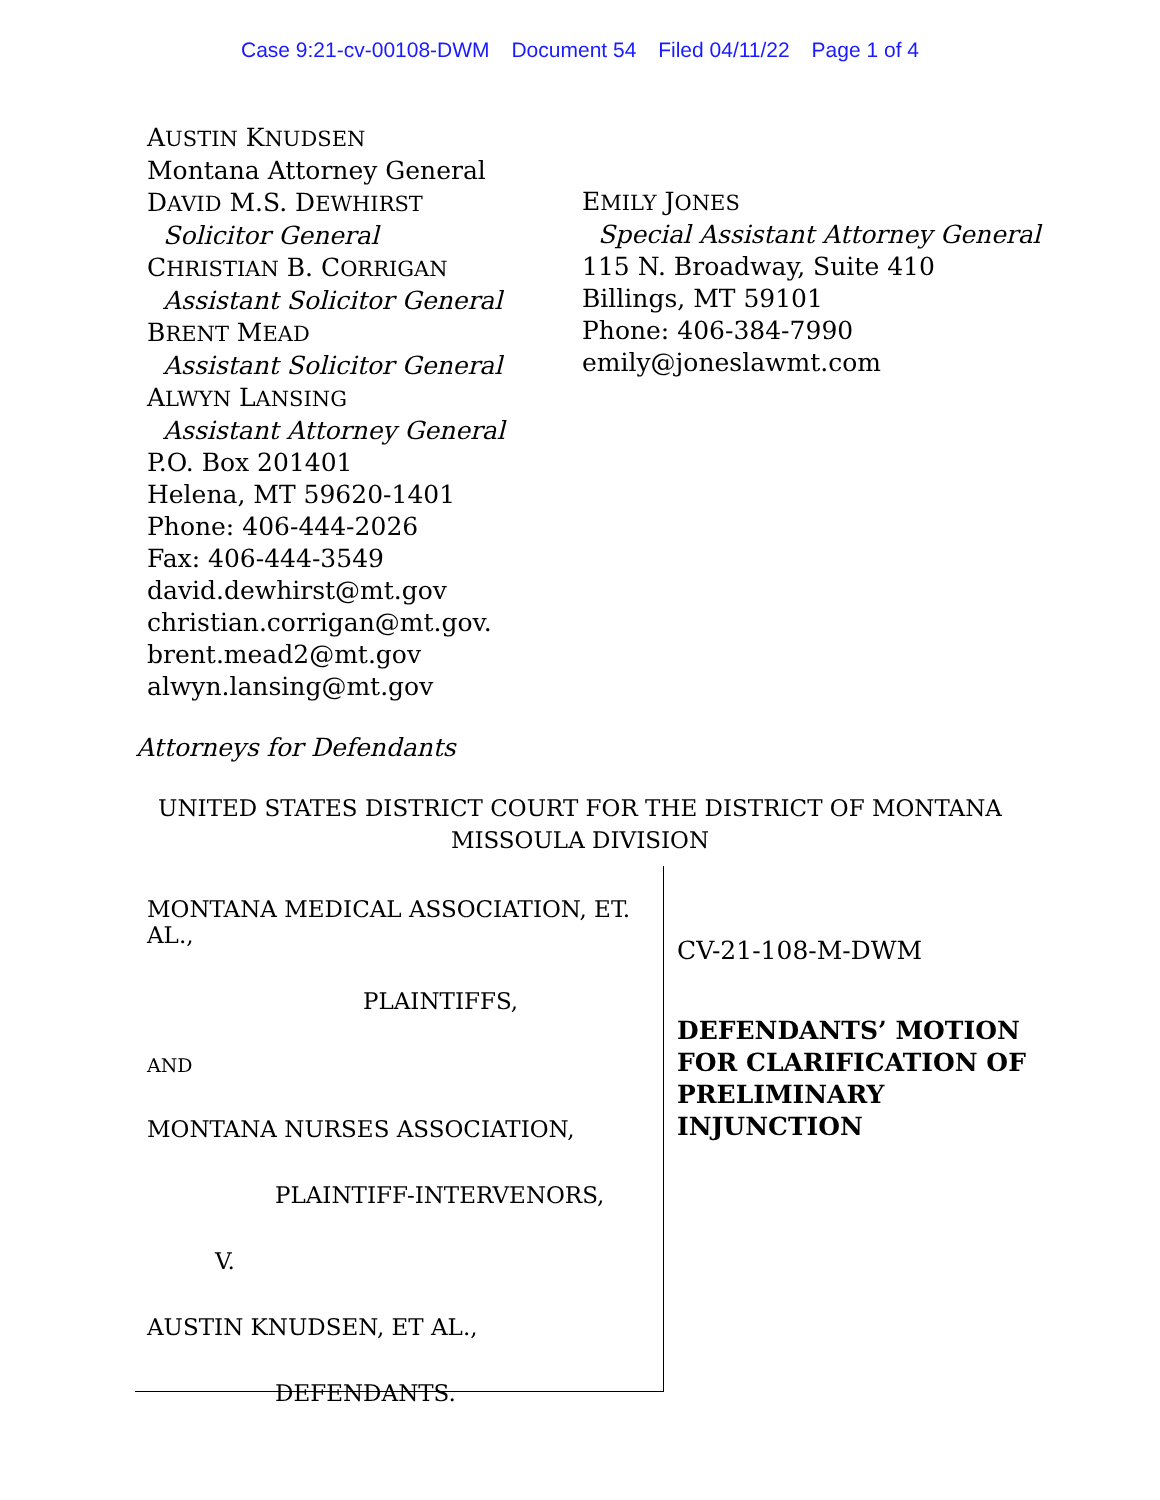Case 9:21-cv-00108-DWM Document 54 Filed 04/11/22 Page 1 of 4
AUSTIN KNUDSEN
Montana Attorney General
DAVID M.S. DEWHIRST
Solicitor General
CHRISTIAN B. CORRIGAN
Assistant Solicitor General
BRENT MEAD
Assistant Solicitor General
ALWYN LANSING
Assistant Attorney General
P.O. Box 201401
Helena, MT 59620-1401
Phone: 406-444-2026
Fax: 406-444-3549
david.dewhirst@mt.gov
christian.corrigan@mt.gov.
brent.mead2@mt.gov
alwyn.lansing@mt.gov
EMILY JONES
Special Assistant Attorney General
115 N. Broadway, Suite 410
Billings, MT 59101
Phone: 406-384-7990
emily@joneslawmt.com
Attorneys for Defendants
UNITED STATES DISTRICT COURT FOR THE DISTRICT OF MONTANA
MISSOULA DIVISION
MONTANA MEDICAL ASSOCIATION, ET. AL.,
PLAINTIFFS,
AND
MONTANA NURSES ASSOCIATION,
PLAINTIFF-INTERVENORS,
V.
AUSTIN KNUDSEN, ET AL.,
DEFENDANTS.
CV-21-108-M-DWM
DEFENDANTS’ MOTION
FOR CLARIFICATION OF
PRELIMINARY
INJUNCTION